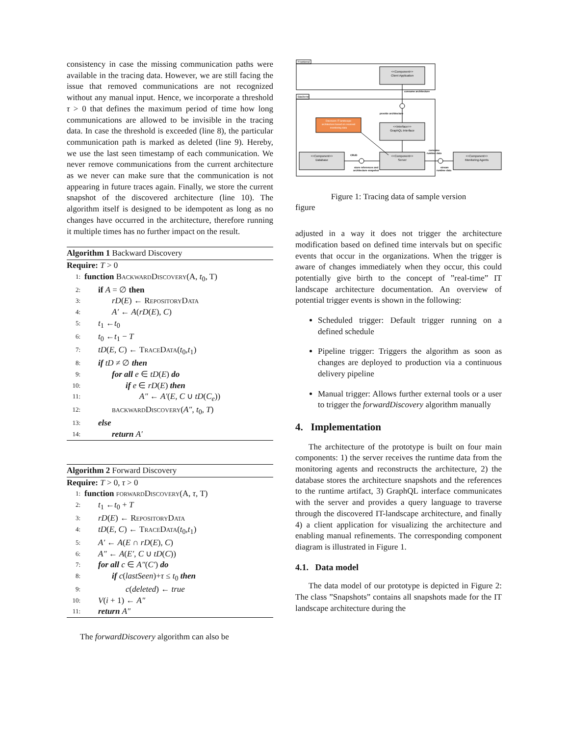consistency in case the missing communication paths were available in the tracing data. However, we are still facing the issue that removed communications are not recognized without any manual input. Hence, we incorporate a threshold τ > 0 that defines the maximum period of time how long communications are allowed to be invisible in the tracing data. In case the threshold is exceeded (line 8), the particular communication path is marked as deleted (line 9). Hereby, we use the last seen timestamp of each communication. We never remove communications from the current architecture as we never can make sure that the communication is not appearing in future traces again. Finally, we store the current snapshot of the discovered architecture (line 10). The algorithm itself is designed to be idempotent as long as no changes have occurred in the architecture, therefore running it multiple times has no further impact on the result.
Algorithm 1 Backward Discovery
Require: T > 0
1: function BackwardDiscovery(A, t<sub>0</sub>, T)
2: if A = ∅ then
3: rD(E) ← RepositoryData
4: A′ ← A(rD(E), C)
5: t<sub>1</sub> ←t<sub>0</sub>
6: t<sub>0</sub> ←t<sub>1</sub> − T
7: tD(E, C) ← TraceData(t<sub>0</sub>,t<sub>1</sub>)
8: if tD ≠ ∅ then
9: for all e ∈ tD(E) do
10: if e ∈ rD(E) then
11: A″ ← A′(E, C ∪ tD(C<sub>e</sub>))
12: backwardDiscovery(A″, t<sub>0</sub>, T)
13: else
14: return A′
Algorithm 2 Forward Discovery
Require: T > 0, τ > 0
1: function forwardDiscovery(A, τ, T)
2: t<sub>1</sub> ←t<sub>0</sub> + T
3: rD(E) ← RepositoryData
4: tD(E, C) ← TraceData(t<sub>0</sub>,t<sub>1</sub>)
5: A′ ← A(E ∩ rD(E), C)
6: A″ ← A(E′, C ∪ tD(C))
7: for all c ∈ A″(C′) do
8: if c(lastSeen)+τ ≤ t<sub>0</sub> then
9: c(deleted) ← true
10: V(i + 1) ← A″
11: return A″
The forwardDiscovery algorithm can also be
Frontend
Backend
<<Component>>
Client Application
<<Interface>>
GraphQL Interface
<<Component>>
Server
<<Component>>
Database
<<Component>>
Monitoring Agents
Discovers IT landscape
architecture based on received
monitoring data
consume architecture
provide architecture
CRUD
store references and
architecture snapshot
consume
runtime data
stream
runtime data
Figure 1: Tracing data of sample version
figure
adjusted in a way it does not trigger the architecture modification based on defined time intervals but on specific events that occur in the organizations. When the trigger is aware of changes immediately when they occur, this could potentially give birth to the concept of ”real-time” IT landscape architecture documentation. An overview of potential trigger events is shown in the following:
Scheduled trigger: Default trigger running on a defined schedule
Pipeline trigger: Triggers the algorithm as soon as changes are deployed to production via a continuous delivery pipeline
Manual trigger: Allows further external tools or a user to trigger the forwardDiscovery algorithm manually
4. Implementation
The architecture of the prototype is built on four main components: 1) the server receives the runtime data from the monitoring agents and reconstructs the architecture, 2) the database stores the architecture snapshots and the references to the runtime artifact, 3) GraphQL interface communicates with the server and provides a query language to traverse through the discovered IT-landscape architecture, and finally 4) a client application for visualizing the architecture and enabling manual refinements. The corresponding component diagram is illustrated in Figure 1.
4.1. Data model
The data model of our prototype is depicted in Figure 2: The class ”Snapshots” contains all snapshots made for the IT landscape architecture during the